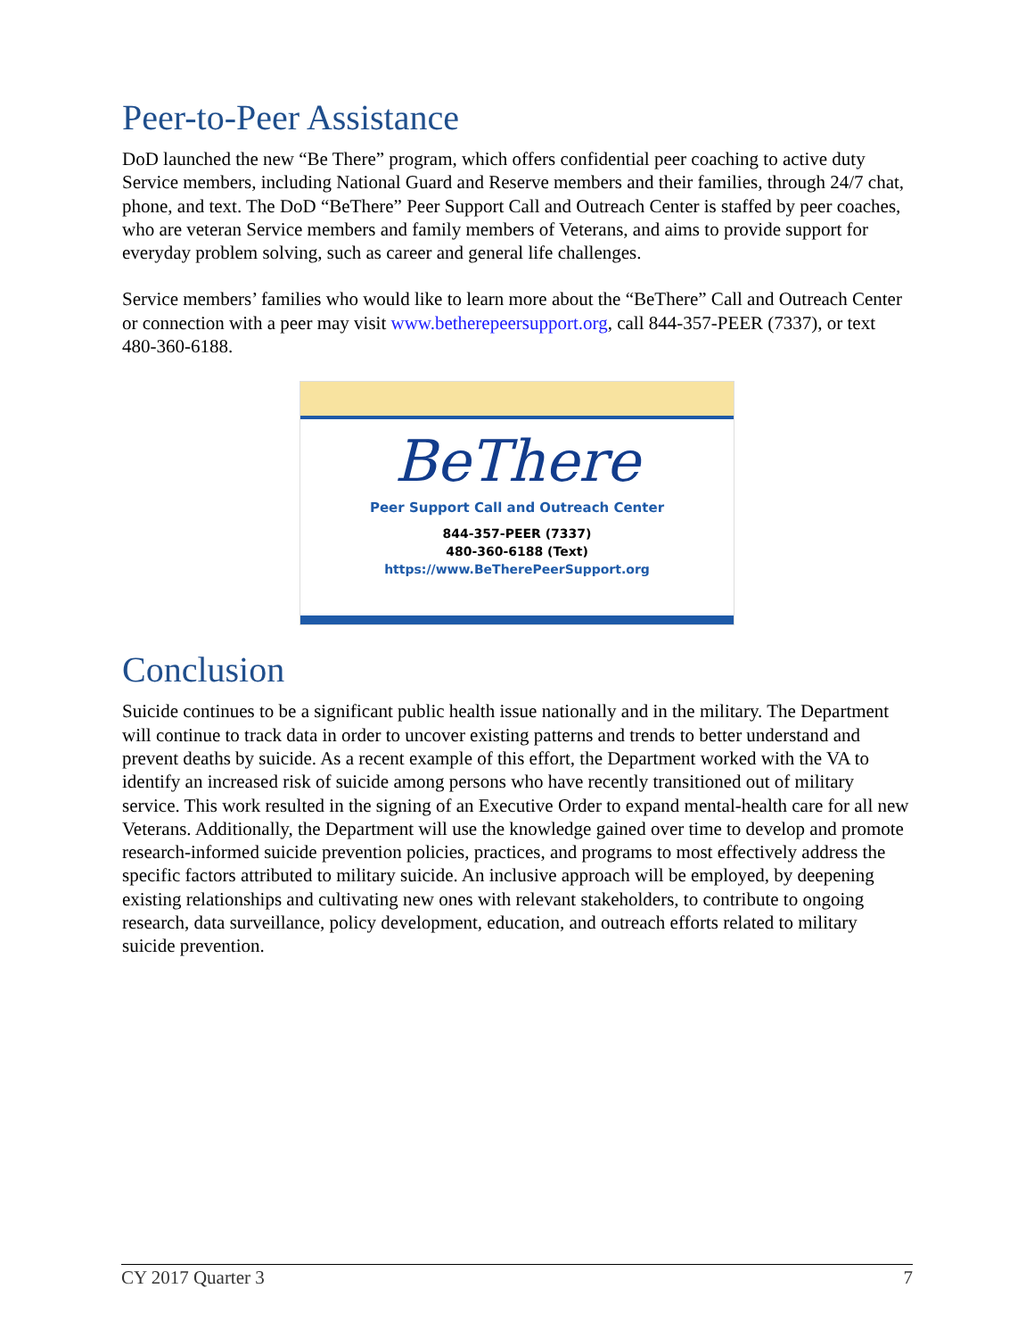Peer-to-Peer Assistance
DoD launched the new “Be There” program, which offers confidential peer coaching to active duty Service members, including National Guard and Reserve members and their families, through 24/7 chat, phone, and text. The DoD “BeThere” Peer Support Call and Outreach Center is staffed by peer coaches, who are veteran Service members and family members of Veterans, and aims to provide support for everyday problem solving, such as career and general life challenges.
Service members’ families who would like to learn more about the “BeThere” Call and Outreach Center or connection with a peer may visit www.betherepeersupport.org, call 844-357-PEER (7337), or text 480-360-6188.
BeThere
Peer Support Call and Outreach Center
844-357-PEER (7337)
480-360-6188 (Text)
https://www.BeTherePeerSupport.org
Conclusion
Suicide continues to be a significant public health issue nationally and in the military. The Department will continue to track data in order to uncover existing patterns and trends to better understand and prevent deaths by suicide. As a recent example of this effort, the Department worked with the VA to identify an increased risk of suicide among persons who have recently transitioned out of military service. This work resulted in the signing of an Executive Order to expand mental-health care for all new Veterans. Additionally, the Department will use the knowledge gained over time to develop and promote research-informed suicide prevention policies, practices, and programs to most effectively address the specific factors attributed to military suicide. An inclusive approach will be employed, by deepening existing relationships and cultivating new ones with relevant stakeholders, to contribute to ongoing research, data surveillance, policy development, education, and outreach efforts related to military suicide prevention.
CY 2017 Quarter 3 7